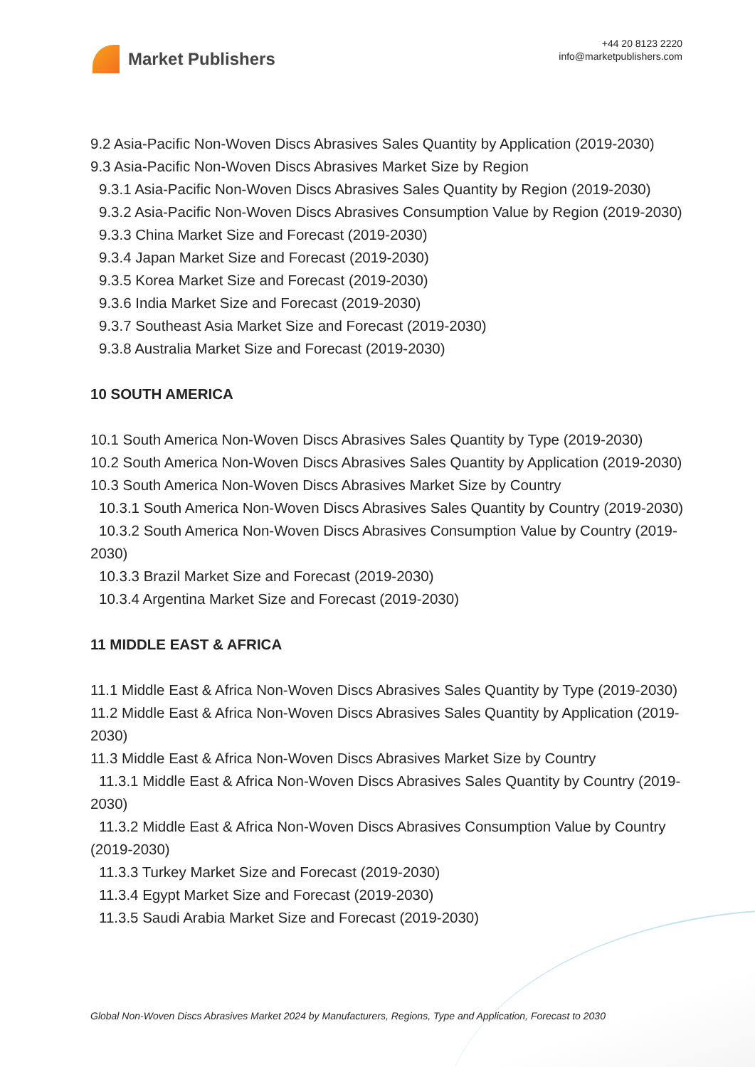Market Publishers
+44 20 8123 2220
info@marketpublishers.com
9.2 Asia-Pacific Non-Woven Discs Abrasives Sales Quantity by Application (2019-2030)
9.3 Asia-Pacific Non-Woven Discs Abrasives Market Size by Region
9.3.1 Asia-Pacific Non-Woven Discs Abrasives Sales Quantity by Region (2019-2030)
9.3.2 Asia-Pacific Non-Woven Discs Abrasives Consumption Value by Region (2019-2030)
9.3.3 China Market Size and Forecast (2019-2030)
9.3.4 Japan Market Size and Forecast (2019-2030)
9.3.5 Korea Market Size and Forecast (2019-2030)
9.3.6 India Market Size and Forecast (2019-2030)
9.3.7 Southeast Asia Market Size and Forecast (2019-2030)
9.3.8 Australia Market Size and Forecast (2019-2030)
10 SOUTH AMERICA
10.1 South America Non-Woven Discs Abrasives Sales Quantity by Type (2019-2030)
10.2 South America Non-Woven Discs Abrasives Sales Quantity by Application (2019-2030)
10.3 South America Non-Woven Discs Abrasives Market Size by Country
10.3.1 South America Non-Woven Discs Abrasives Sales Quantity by Country (2019-2030)
10.3.2 South America Non-Woven Discs Abrasives Consumption Value by Country (2019-2030)
10.3.3 Brazil Market Size and Forecast (2019-2030)
10.3.4 Argentina Market Size and Forecast (2019-2030)
11 MIDDLE EAST & AFRICA
11.1 Middle East & Africa Non-Woven Discs Abrasives Sales Quantity by Type (2019-2030)
11.2 Middle East & Africa Non-Woven Discs Abrasives Sales Quantity by Application (2019-2030)
11.3 Middle East & Africa Non-Woven Discs Abrasives Market Size by Country
11.3.1 Middle East & Africa Non-Woven Discs Abrasives Sales Quantity by Country (2019-2030)
11.3.2 Middle East & Africa Non-Woven Discs Abrasives Consumption Value by Country (2019-2030)
11.3.3 Turkey Market Size and Forecast (2019-2030)
11.3.4 Egypt Market Size and Forecast (2019-2030)
11.3.5 Saudi Arabia Market Size and Forecast (2019-2030)
Global Non-Woven Discs Abrasives Market 2024 by Manufacturers, Regions, Type and Application, Forecast to 2030